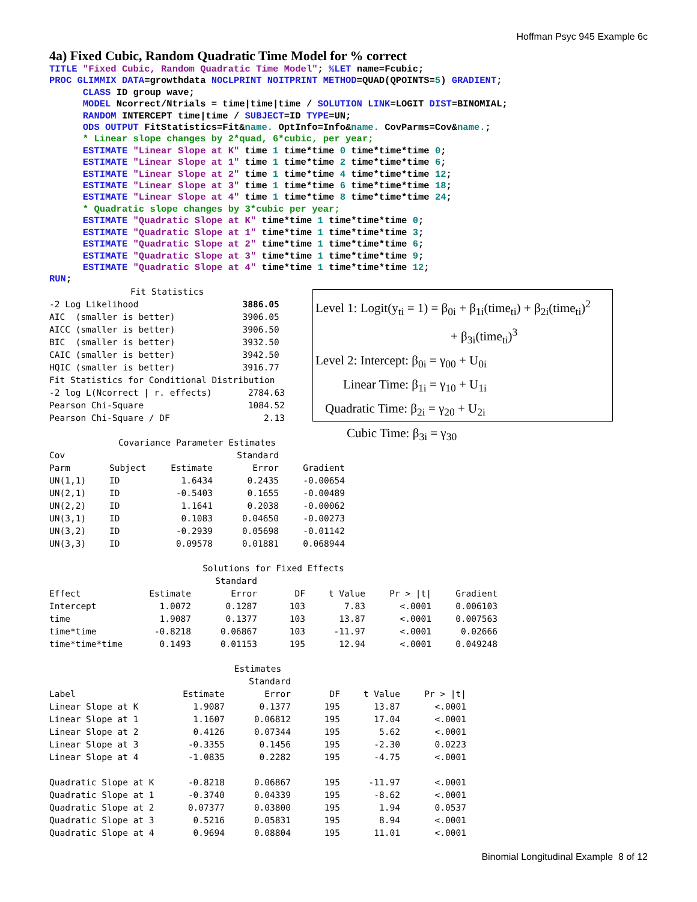Hoffman Psyc 945 Example 6c
4a) Fixed Cubic, Random Quadratic Time Model for % correct
TITLE "Fixed Cubic, Random Quadratic Time Model"; %LET name=Fcubic;
PROC GLIMMIX DATA=growthdata NOCLPRINT NOITPRINT METHOD=QUAD(QPOINTS=5) GRADIENT;
      CLASS ID group wave;
      MODEL Ncorrect/Ntrials = time|time|time / SOLUTION LINK=LOGIT DIST=BINOMIAL;
      RANDOM INTERCEPT time|time / SUBJECT=ID TYPE=UN;
      ODS OUTPUT FitStatistics=Fit&name. OptInfo=Info&name. CovParms=Cov&name.;
      * Linear slope changes by 2*quad, 6*cubic, per year;
      ESTIMATE "Linear Slope at K" time 1 time*time 0 time*time*time 0;
      ESTIMATE "Linear Slope at 1" time 1 time*time 2 time*time*time 6;
      ESTIMATE "Linear Slope at 2" time 1 time*time 4 time*time*time 12;
      ESTIMATE "Linear Slope at 3" time 1 time*time 6 time*time*time 18;
      ESTIMATE "Linear Slope at 4" time 1 time*time 8 time*time*time 24;
      * Quadratic slope changes by 3*cubic per year;
      ESTIMATE "Quadratic Slope at K" time*time 1 time*time*time 0;
      ESTIMATE "Quadratic Slope at 1" time*time 1 time*time*time 3;
      ESTIMATE "Quadratic Slope at 2" time*time 1 time*time*time 6;
      ESTIMATE "Quadratic Slope at 3" time*time 1 time*time*time 9;
      ESTIMATE "Quadratic Slope at 4" time*time 1 time*time*time 12;
RUN;
| Fit Statistics | |
| --- | --- |
| -2 Log Likelihood | 3886.05 |
| AIC (smaller is better) | 3906.05 |
| AICC (smaller is better) | 3906.50 |
| BIC (smaller is better) | 3932.50 |
| CAIC (smaller is better) | 3942.50 |
| HQIC (smaller is better) | 3916.77 |
| Fit Statistics for Conditional Distribution | |
| -2 log L(Ncorrect / r. effects) | 2784.63 |
| Pearson Chi-Square | 1084.52 |
| Pearson Chi-Square / DF | 2.13 |
Level 1: Logit(y<sub>ti</sub> = 1) = β<sub>0i</sub> + β<sub>1i</sub>(time<sub>ti</sub>) + β<sub>2i</sub>(time<sub>ti</sub>)<sup>2</sup>
+ β<sub>3i</sub>(time<sub>ti</sub>)<sup>3</sup>
Level 2: Intercept: β<sub>0i</sub> = γ<sub>00</sub> + U<sub>0i</sub>
Linear Time: β<sub>1i</sub> = γ<sub>10</sub> + U<sub>1i</sub>
Quadratic Time: β<sub>2i</sub> = γ<sub>20</sub> + U<sub>2i</sub>
Cubic Time: β<sub>3i</sub> = γ<sub>30</sub>
| Covariance Parameter Estimates | | | | |
| --- | --- | --- | --- | --- |
| Cov | | | Standard | |
| Parm | Subject | Estimate | Error | Gradient |
| UN(1,1) | ID | 1.6434 | 0.2435 | -0.00654 |
| UN(2,1) | ID | -0.5403 | 0.1655 | -0.00489 |
| UN(2,2) | ID | 1.1641 | 0.2038 | -0.00062 |
| UN(3,1) | ID | 0.1083 | 0.04650 | -0.00273 |
| UN(3,2) | ID | -0.2939 | 0.05698 | -0.01142 |
| UN(3,3) | ID | 0.09578 | 0.01881 | 0.068944 |
| Solutions for Fixed Effects | | | | | | |
| --- | --- | --- | --- | --- | --- | --- |
| | | Standard | | | | |
| Effect | Estimate | Error | DF | t Value | Pr > /t/ | Gradient |
| Intercept | 1.0072 | 0.1287 | 103 | 7.83 | <.0001 | 0.006103 |
| time | 1.9087 | 0.1377 | 103 | 13.87 | <.0001 | 0.007563 |
| time*time | -0.8218 | 0.06867 | 103 | -11.97 | <.0001 | 0.02666 |
| time*time*time | 0.1493 | 0.01153 | 195 | 12.94 | <.0001 | 0.049248 |
| Estimates | | | | | |
| --- | --- | --- | --- | --- | --- |
| | | Standard | | | |
| Label | Estimate | Error | DF | t Value | Pr > /t/ |
| Linear Slope at K | 1.9087 | 0.1377 | 195 | 13.87 | <.0001 |
| Linear Slope at 1 | 1.1607 | 0.06812 | 195 | 17.04 | <.0001 |
| Linear Slope at 2 | 0.4126 | 0.07344 | 195 | 5.62 | <.0001 |
| Linear Slope at 3 | -0.3355 | 0.1456 | 195 | -2.30 | 0.0223 |
| Linear Slope at 4 | -1.0835 | 0.2282 | 195 | -4.75 | <.0001 |
| Quadratic Slope at K | -0.8218 | 0.06867 | 195 | -11.97 | <.0001 |
| Quadratic Slope at 1 | -0.3740 | 0.04339 | 195 | -8.62 | <.0001 |
| Quadratic Slope at 2 | 0.07377 | 0.03800 | 195 | 1.94 | 0.0537 |
| Quadratic Slope at 3 | 0.5216 | 0.05831 | 195 | 8.94 | <.0001 |
| Quadratic Slope at 4 | 0.9694 | 0.08804 | 195 | 11.01 | <.0001 |
Binomial Longitudinal Example 8 of 12